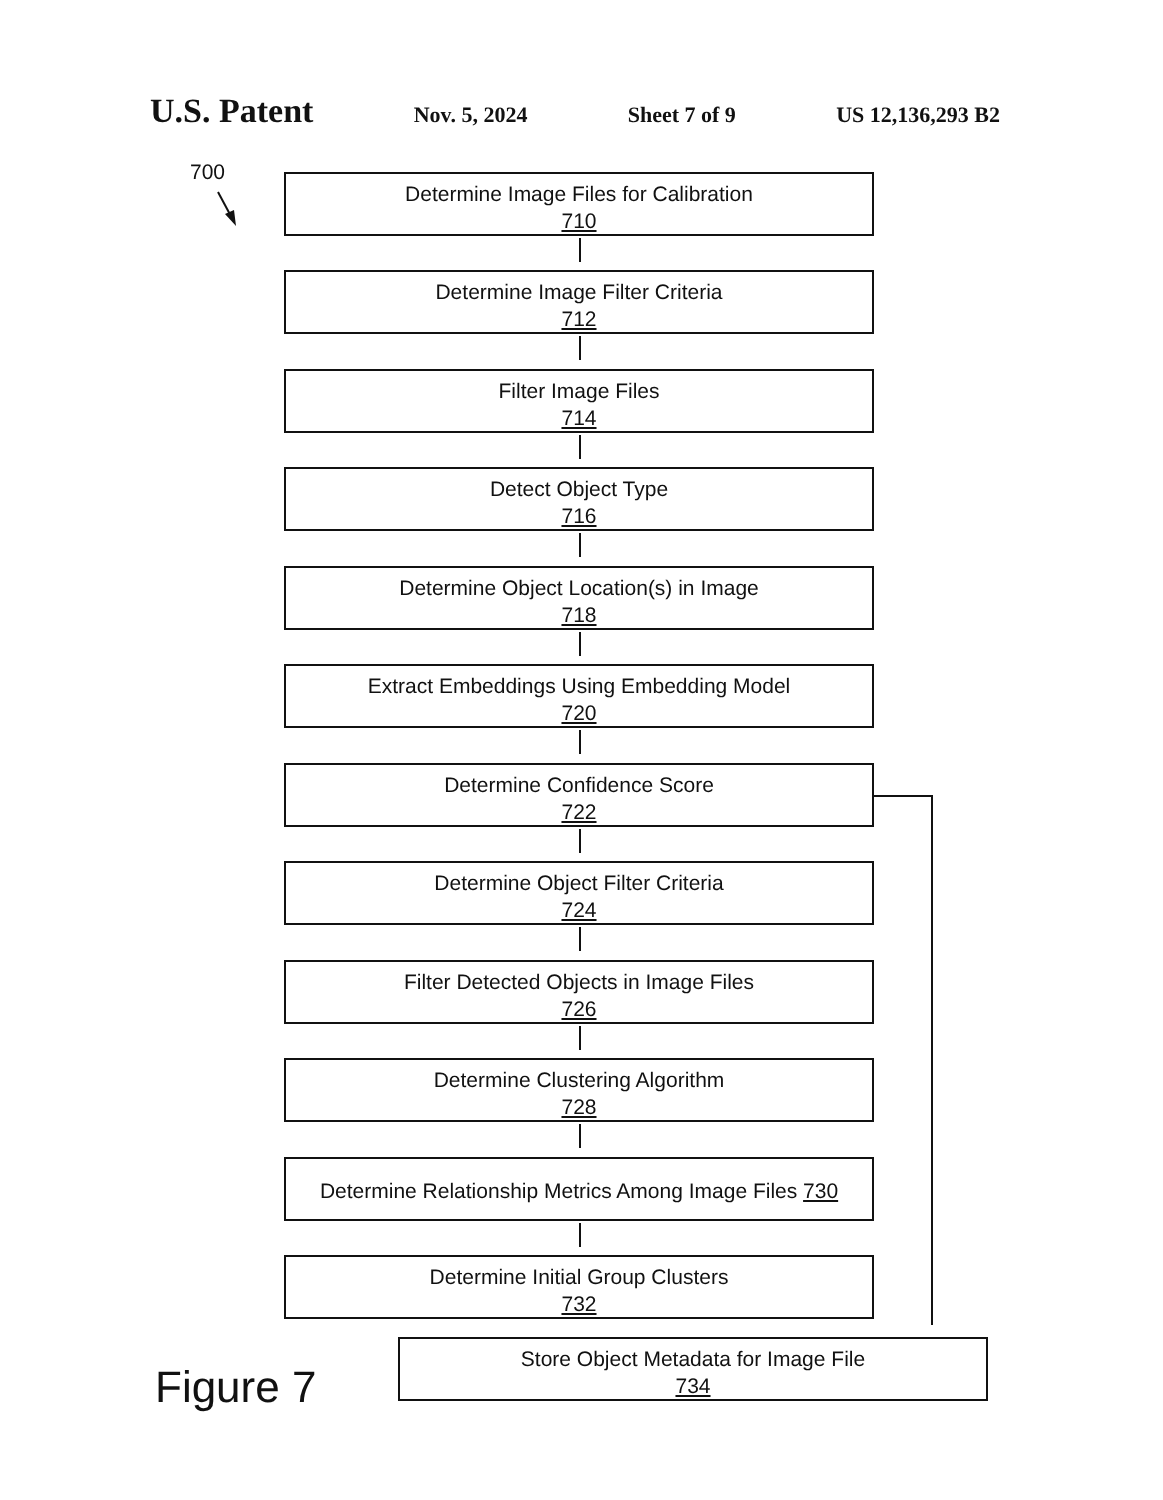U.S. Patent Nov. 5, 2024 Sheet 7 of 9 US 12,136,293 B2
700 Determine Image Files for Calibration
710
Determine Image Filter Criteria
712
Filter Image Files
714
Detect Object Type
716
Determine Object Location(s) in Image
718
Extract Embeddings Using Embedding Model
720
Determine Confidence Score
722
Determine Object Filter Criteria
724
Filter Detected Objects in Image Files
726
Determine Clustering Algorithm
728
Determine Relationship Metrics Among Image Files 730
Determine Initial Group Clusters
732
Store Object Metadata for Image File
734
Figure 7